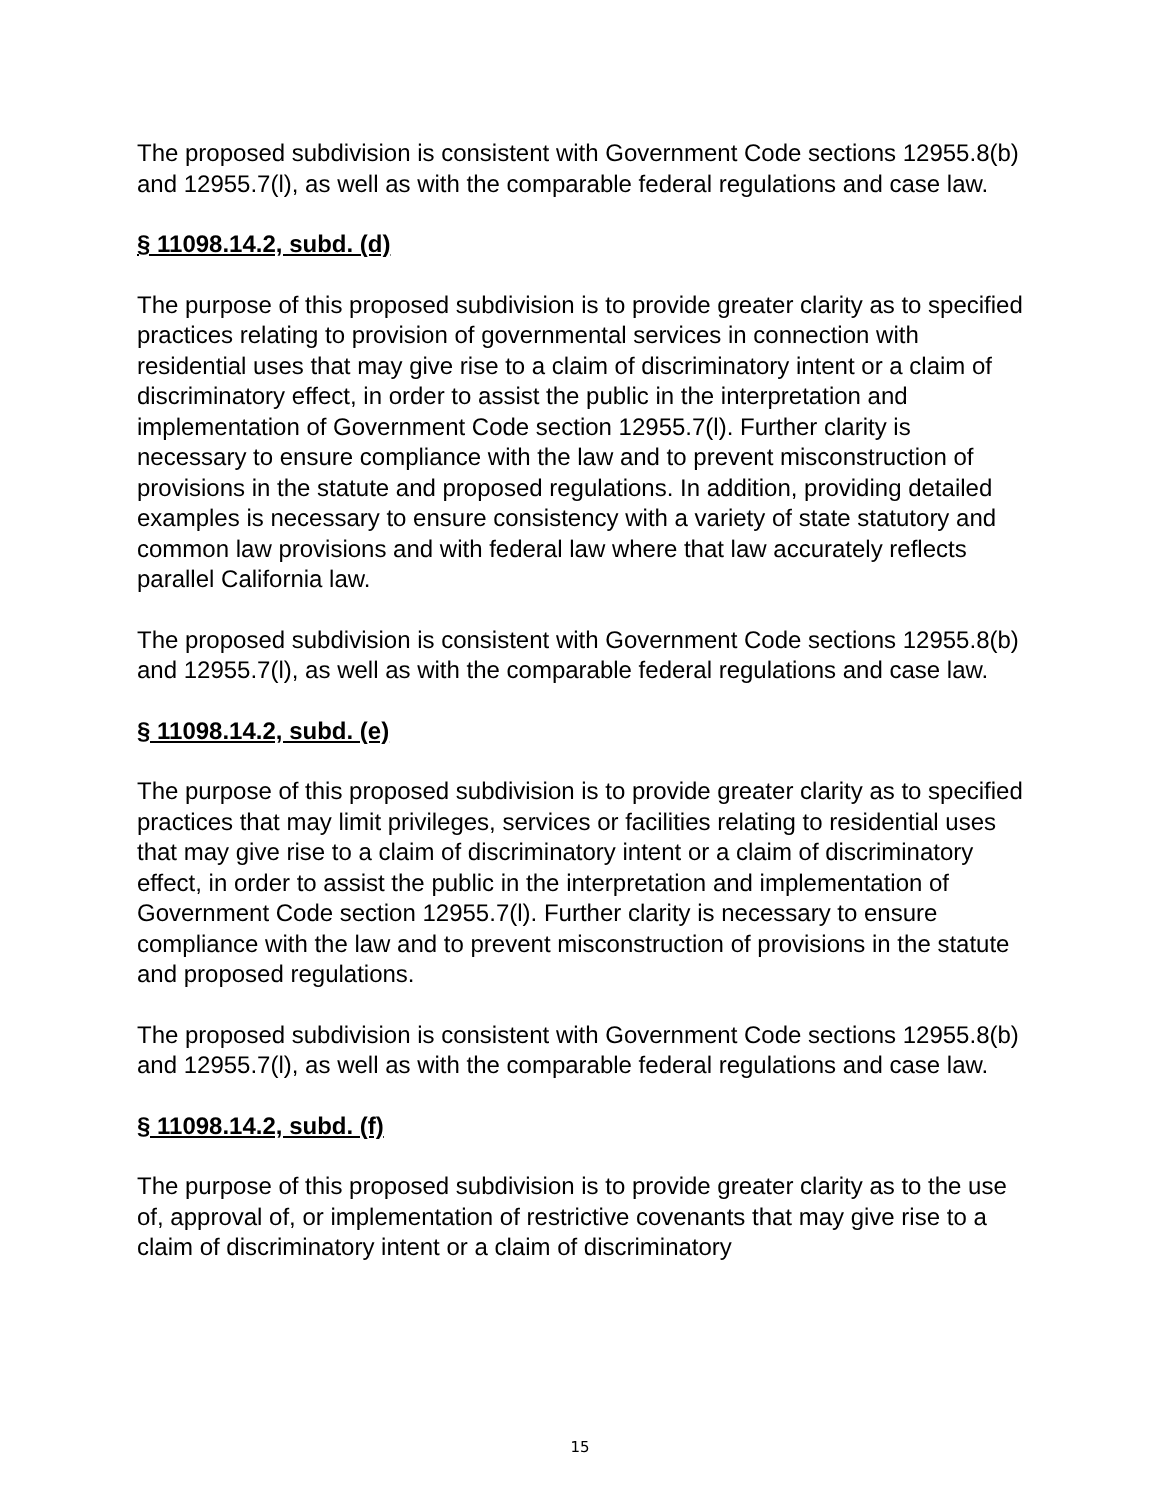The proposed subdivision is consistent with Government Code sections 12955.8(b) and 12955.7(l), as well as with the comparable federal regulations and case law.
§ 11098.14.2, subd. (d)
The purpose of this proposed subdivision is to provide greater clarity as to specified practices relating to provision of governmental services in connection with residential uses that may give rise to a claim of discriminatory intent or a claim of discriminatory effect, in order to assist the public in the interpretation and implementation of Government Code section 12955.7(l). Further clarity is necessary to ensure compliance with the law and to prevent misconstruction of provisions in the statute and proposed regulations. In addition, providing detailed examples is necessary to ensure consistency with a variety of state statutory and common law provisions and with federal law where that law accurately reflects parallel California law.
The proposed subdivision is consistent with Government Code sections 12955.8(b) and 12955.7(l), as well as with the comparable federal regulations and case law.
§ 11098.14.2, subd. (e)
The purpose of this proposed subdivision is to provide greater clarity as to specified practices that may limit privileges, services or facilities relating to residential uses that may give rise to a claim of discriminatory intent or a claim of discriminatory effect, in order to assist the public in the interpretation and implementation of Government Code section 12955.7(l). Further clarity is necessary to ensure compliance with the law and to prevent misconstruction of provisions in the statute and proposed regulations.
The proposed subdivision is consistent with Government Code sections 12955.8(b) and 12955.7(l), as well as with the comparable federal regulations and case law.
§ 11098.14.2, subd. (f)
The purpose of this proposed subdivision is to provide greater clarity as to the use of, approval of, or implementation of restrictive covenants that may give rise to a claim of discriminatory intent or a claim of discriminatory
15